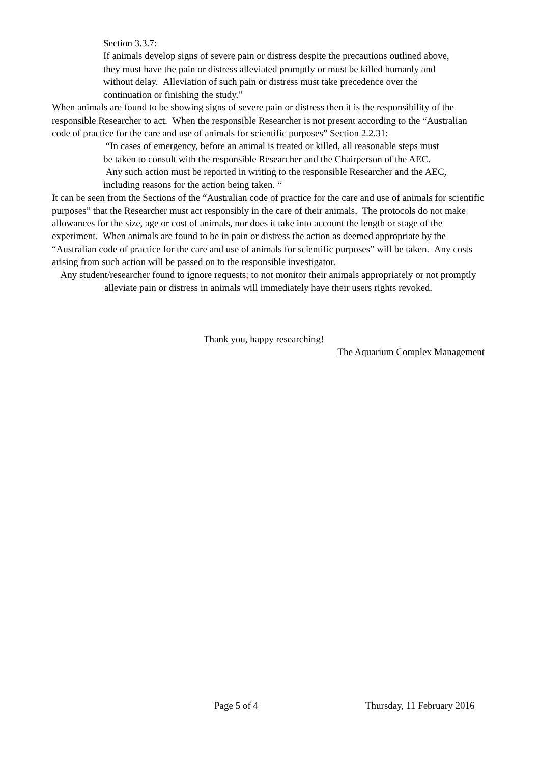Section 3.3.7:
If animals develop signs of severe pain or distress despite the precautions outlined above, they must have the pain or distress alleviated promptly or must be killed humanly and without delay. Alleviation of such pain or distress must take precedence over the continuation or finishing the study.”
When animals are found to be showing signs of severe pain or distress then it is the responsibility of the responsible Researcher to act. When the responsible Researcher is not present according to the “Australian code of practice for the care and use of animals for scientific purposes” Section 2.2.31:
“In cases of emergency, before an animal is treated or killed, all reasonable steps must be taken to consult with the responsible Researcher and the Chairperson of the AEC. Any such action must be reported in writing to the responsible Researcher and the AEC, including reasons for the action being taken. “
It can be seen from the Sections of the “Australian code of practice for the care and use of animals for scientific purposes” that the Researcher must act responsibly in the care of their animals. The protocols do not make allowances for the size, age or cost of animals, nor does it take into account the length or stage of the experiment. When animals are found to be in pain or distress the action as deemed appropriate by the “Australian code of practice for the care and use of animals for scientific purposes” will be taken. Any costs arising from such action will be passed on to the responsible investigator.
Any student/researcher found to ignore requests; to not monitor their animals appropriately or not promptly alleviate pain or distress in animals will immediately have their users rights revoked.
Thank you, happy researching!
The Aquarium Complex Management
Page 5 of 4 Thursday, 11 February 2016